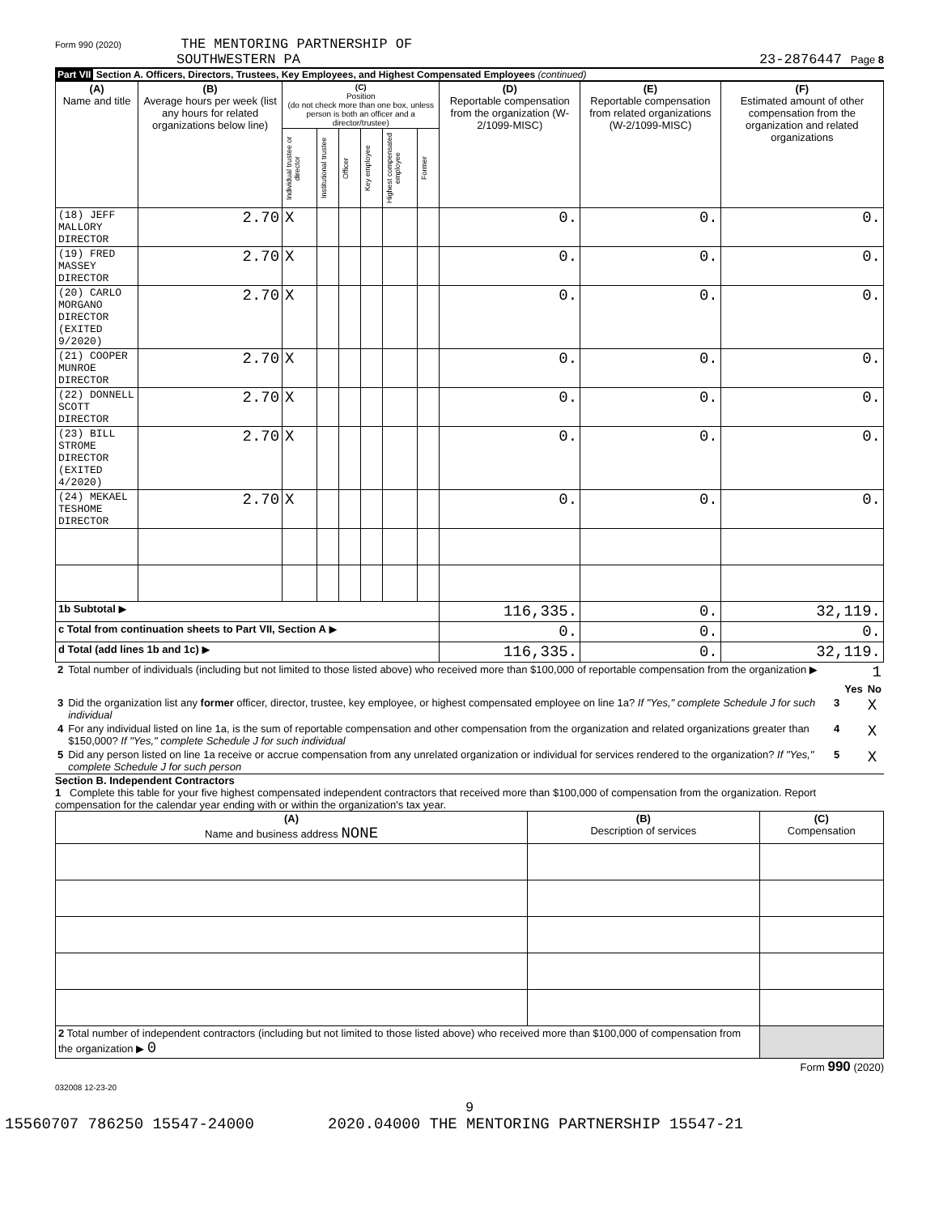Form 990 (2020) THE MENTORING PARTNERSHIP OF
SOUTHWESTERN PA
23-2876447 Page 8
Part VII Section A. Officers, Directors, Trustees, Key Employees, and Highest Compensated Employees (continued)
| (A) Name and title | (B) Average hours per week (list any hours for related organizations below line) | (C) Position (do not check more than one box, unless person is both an officer and a director/trustee) | | | | | | (D) Reportable compensation from the organization (W-2/1099-MISC) | (E) Reportable compensation from related organizations (W-2/1099-MISC) | (F) Estimated amount of other compensation from the organization and related organizations |
| --- | --- | --- | --- | --- | --- | --- | --- | --- | --- | --- |
| | | Individual trustee or director | Institutional trustee | Officer | Key employee | Highest compensated employee | Former | | | |
| (18) JEFF MALLORY DIRECTOR | 2.70 | X | | | | | | 0. | 0. | 0. |
| (19) FRED MASSEY DIRECTOR | 2.70 | X | | | | | | 0. | 0. | 0. |
| (20) CARLO MORGANO DIRECTOR (EXITED 9/2020) | 2.70 | X | | | | | | 0. | 0. | 0. |
| (21) COOPER MUNROE DIRECTOR | 2.70 | X | | | | | | 0. | 0. | 0. |
| (22) DONNELL SCOTT DIRECTOR | 2.70 | X | | | | | | 0. | 0. | 0. |
| (23) BILL STROME DIRECTOR (EXITED 4/2020) | 2.70 | X | | | | | | 0. | 0. | 0. |
| (24) MEKAEL TESHOME DIRECTOR | 2.70 | X | | | | | | 0. | 0. | 0. |
| 1b Subtotal ▶ | | | | | | | | 116,335. | 0. | 32,119. |
| c Total from continuation sheets to Part VII, Section A ▶ | | | | | | | | 0. | 0. | 0. |
| d Total (add lines 1b and 1c) ▶ | | | | | | | | 116,335. | 0. | 32,119. |
| 2 | Total number of individuals (including but not limited to those listed above) who received more than $100,000 of reportable compensation from the organization ▶ | | | 1 |
| | | | Yes | No |
| 3 | Did the organization list any former officer, director, trustee, key employee, or highest compensated employee on line 1a? If "Yes," complete Schedule J for such individual | 3 | | X |
| 4 | For any individual listed on line 1a, is the sum of reportable compensation and other compensation from the organization and related organizations greater than $150,000? If "Yes," complete Schedule J for such individual | 4 | | X |
| 5 | Did any person listed on line 1a receive or accrue compensation from any unrelated organization or individual for services rendered to the organization? If "Yes," complete Schedule J for such person | 5 | | X |
Section B. Independent Contractors
1 Complete this table for your five highest compensated independent contractors that received more than $100,000 of compensation from the organization. Report compensation for the calendar year ending with or within the organization's tax year.
| (A) Name and business address NONE | (B) Description of services | (C) Compensation |
| --- | --- | --- |
| 2 Total number of independent contractors (including but not limited to those listed above) who received more than $100,000 of compensation from the organization ▶ 0 | | |
Form 990 (2020)
032008 12-23-20
9
15560707 786250 15547-24000 2020.04000 THE MENTORING PARTNERSHIP 15547-21